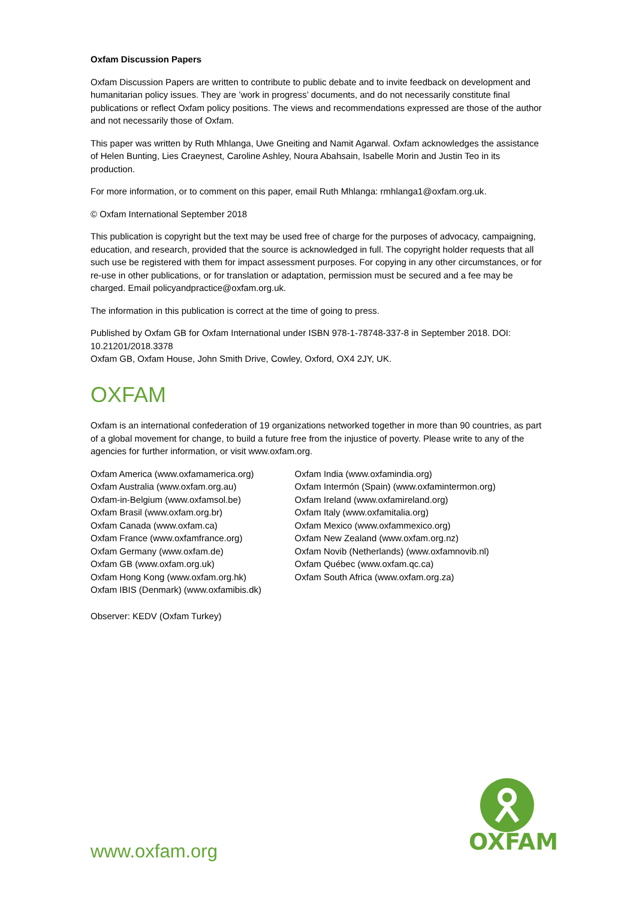Oxfam Discussion Papers
Oxfam Discussion Papers are written to contribute to public debate and to invite feedback on development and humanitarian policy issues. They are ’work in progress’ documents, and do not necessarily constitute final publications or reflect Oxfam policy positions. The views and recommendations expressed are those of the author and not necessarily those of Oxfam.
This paper was written by Ruth Mhlanga, Uwe Gneiting and Namit Agarwal. Oxfam acknowledges the assistance of Helen Bunting, Lies Craeynest, Caroline Ashley, Noura Abahsain, Isabelle Morin and Justin Teo in its production.
For more information, or to comment on this paper, email Ruth Mhlanga: rmhlanga1@oxfam.org.uk.
© Oxfam International September 2018
This publication is copyright but the text may be used free of charge for the purposes of advocacy, campaigning, education, and research, provided that the source is acknowledged in full. The copyright holder requests that all such use be registered with them for impact assessment purposes. For copying in any other circumstances, or for re-use in other publications, or for translation or adaptation, permission must be secured and a fee may be charged. Email policyandpractice@oxfam.org.uk.
The information in this publication is correct at the time of going to press.
Published by Oxfam GB for Oxfam International under ISBN 978-1-78748-337-8 in September 2018. DOI: 10.21201/2018.3378
Oxfam GB, Oxfam House, John Smith Drive, Cowley, Oxford, OX4 2JY, UK.
OXFAM
Oxfam is an international confederation of 19 organizations networked together in more than 90 countries, as part of a global movement for change, to build a future free from the injustice of poverty. Please write to any of the agencies for further information, or visit www.oxfam.org.
Oxfam America (www.oxfamamerica.org)
Oxfam Australia (www.oxfam.org.au)
Oxfam-in-Belgium (www.oxfamsol.be)
Oxfam Brasil (www.oxfam.org.br)
Oxfam Canada (www.oxfam.ca)
Oxfam France (www.oxfamfrance.org)
Oxfam Germany (www.oxfam.de)
Oxfam GB (www.oxfam.org.uk)
Oxfam Hong Kong (www.oxfam.org.hk)
Oxfam IBIS (Denmark) (www.oxfamibis.dk)
Oxfam India (www.oxfamindia.org)
Oxfam Intermón (Spain) (www.oxfamintermon.org)
Oxfam Ireland (www.oxfamireland.org)
Oxfam Italy (www.oxfamitalia.org)
Oxfam Mexico (www.oxfammexico.org)
Oxfam New Zealand (www.oxfam.org.nz)
Oxfam Novib (Netherlands) (www.oxfamnovib.nl)
Oxfam Québec (www.oxfam.qc.ca)
Oxfam South Africa (www.oxfam.org.za)
Observer: KEDV (Oxfam Turkey)
OXFAM
www.oxfam.org